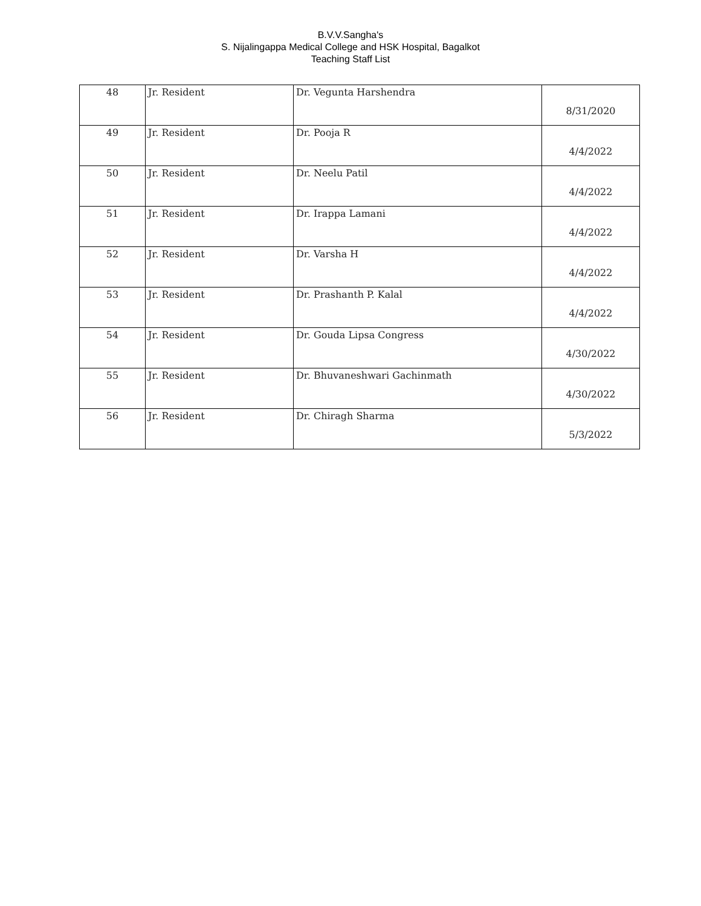B.V.V.Sangha's
S. Nijalingappa Medical College and HSK Hospital, Bagalkot
Teaching Staff List
| 48 | Jr. Resident | Dr. Vegunta Harshendra | 8/31/2020 |
| 49 | Jr. Resident | Dr. Pooja R | 4/4/2022 |
| 50 | Jr. Resident | Dr. Neelu Patil | 4/4/2022 |
| 51 | Jr. Resident | Dr. Irappa Lamani | 4/4/2022 |
| 52 | Jr. Resident | Dr. Varsha H | 4/4/2022 |
| 53 | Jr. Resident | Dr. Prashanth P. Kalal | 4/4/2022 |
| 54 | Jr. Resident | Dr. Gouda Lipsa Congress | 4/30/2022 |
| 55 | Jr. Resident | Dr. Bhuvaneshwari Gachinmath | 4/30/2022 |
| 56 | Jr. Resident | Dr. Chiragh Sharma | 5/3/2022 |